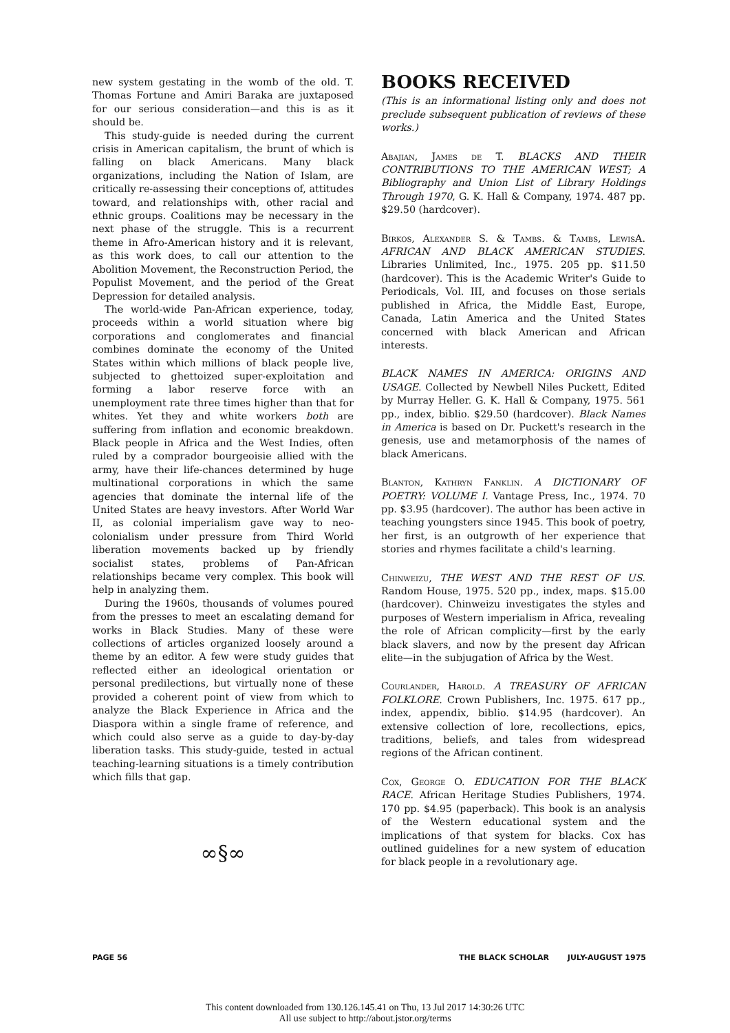new system gestating in the womb of the old. T. Thomas Fortune and Amiri Baraka are juxtaposed for our serious consideration—and this is as it should be.
This study-guide is needed during the current crisis in American capitalism, the brunt of which is falling on black Americans. Many black organizations, including the Nation of Islam, are critically re-assessing their conceptions of, attitudes toward, and relationships with, other racial and ethnic groups. Coalitions may be necessary in the next phase of the struggle. This is a recurrent theme in Afro-American history and it is relevant, as this work does, to call our attention to the Abolition Movement, the Reconstruction Period, the Populist Movement, and the period of the Great Depression for detailed analysis.
The world-wide Pan-African experience, today, proceeds within a world situation where big corporations and conglomerates and financial combines dominate the economy of the United States within which millions of black people live, subjected to ghettoized super-exploitation and forming a labor reserve force with an unemployment rate three times higher than that for whites. Yet they and white workers both are suffering from inflation and economic breakdown. Black people in Africa and the West Indies, often ruled by a comprador bourgeoisie allied with the army, have their life-chances determined by huge multinational corporations in which the same agencies that dominate the internal life of the United States are heavy investors. After World War II, as colonial imperialism gave way to neo-colonialism under pressure from Third World liberation movements backed up by friendly socialist states, problems of Pan-African relationships became very complex. This book will help in analyzing them.
During the 1960s, thousands of volumes poured from the presses to meet an escalating demand for works in Black Studies. Many of these were collections of articles organized loosely around a theme by an editor. A few were study guides that reflected either an ideological orientation or personal predilections, but virtually none of these provided a coherent point of view from which to analyze the Black Experience in Africa and the Diaspora within a single frame of reference, and which could also serve as a guide to day-by-day liberation tasks. This study-guide, tested in actual teaching-learning situations is a timely contribution which fills that gap.
∞§∞
BOOKS RECEIVED
(This is an informational listing only and does not preclude subsequent publication of reviews of these works.)
Abajian, James de T. BLACKS AND THEIR CONTRIBUTIONS TO THE AMERICAN WEST; A Bibliography and Union List of Library Holdings Through 1970, G. K. Hall & Company, 1974. 487 pp. $29.50 (hardcover).
Birkos, Alexander S. & Tambs. & Tambs, LewisA. AFRICAN AND BLACK AMERICAN STUDIES. Libraries Unlimited, Inc., 1975. 205 pp. $11.50 (hardcover). This is the Academic Writer's Guide to Periodicals, Vol. III, and focuses on those serials published in Africa, the Middle East, Europe, Canada, Latin America and the United States concerned with black American and African interests.
BLACK NAMES IN AMERICA: ORIGINS AND USAGE. Collected by Newbell Niles Puckett, Edited by Murray Heller. G. K. Hall & Company, 1975. 561 pp., index, biblio. $29.50 (hardcover). Black Names in America is based on Dr. Puckett's research in the genesis, use and metamorphosis of the names of black Americans.
Blanton, Kathryn Fanklin. A DICTIONARY OF POETRY: VOLUME I. Vantage Press, Inc., 1974. 70 pp. $3.95 (hardcover). The author has been active in teaching youngsters since 1945. This book of poetry, her first, is an outgrowth of her experience that stories and rhymes facilitate a child's learning.
Chinweizu, THE WEST AND THE REST OF US. Random House, 1975. 520 pp., index, maps. $15.00 (hardcover). Chinweizu investigates the styles and purposes of Western imperialism in Africa, revealing the role of African complicity—first by the early black slavers, and now by the present day African elite—in the subjugation of Africa by the West.
Courlander, Harold. A TREASURY OF AFRICAN FOLKLORE. Crown Publishers, Inc. 1975. 617 pp., index, appendix, biblio. $14.95 (hardcover). An extensive collection of lore, recollections, epics, traditions, beliefs, and tales from widespread regions of the African continent.
Cox, George O. EDUCATION FOR THE BLACK RACE. African Heritage Studies Publishers, 1974. 170 pp. $4.95 (paperback). This book is an analysis of the Western educational system and the implications of that system for blacks. Cox has outlined guidelines for a new system of education for black people in a revolutionary age.
PAGE 56 THE BLACK SCHOLAR JULY-AUGUST 1975
This content downloaded from 130.126.145.41 on Thu, 13 Jul 2017 14:30:26 UTC
All use subject to http://about.jstor.org/terms